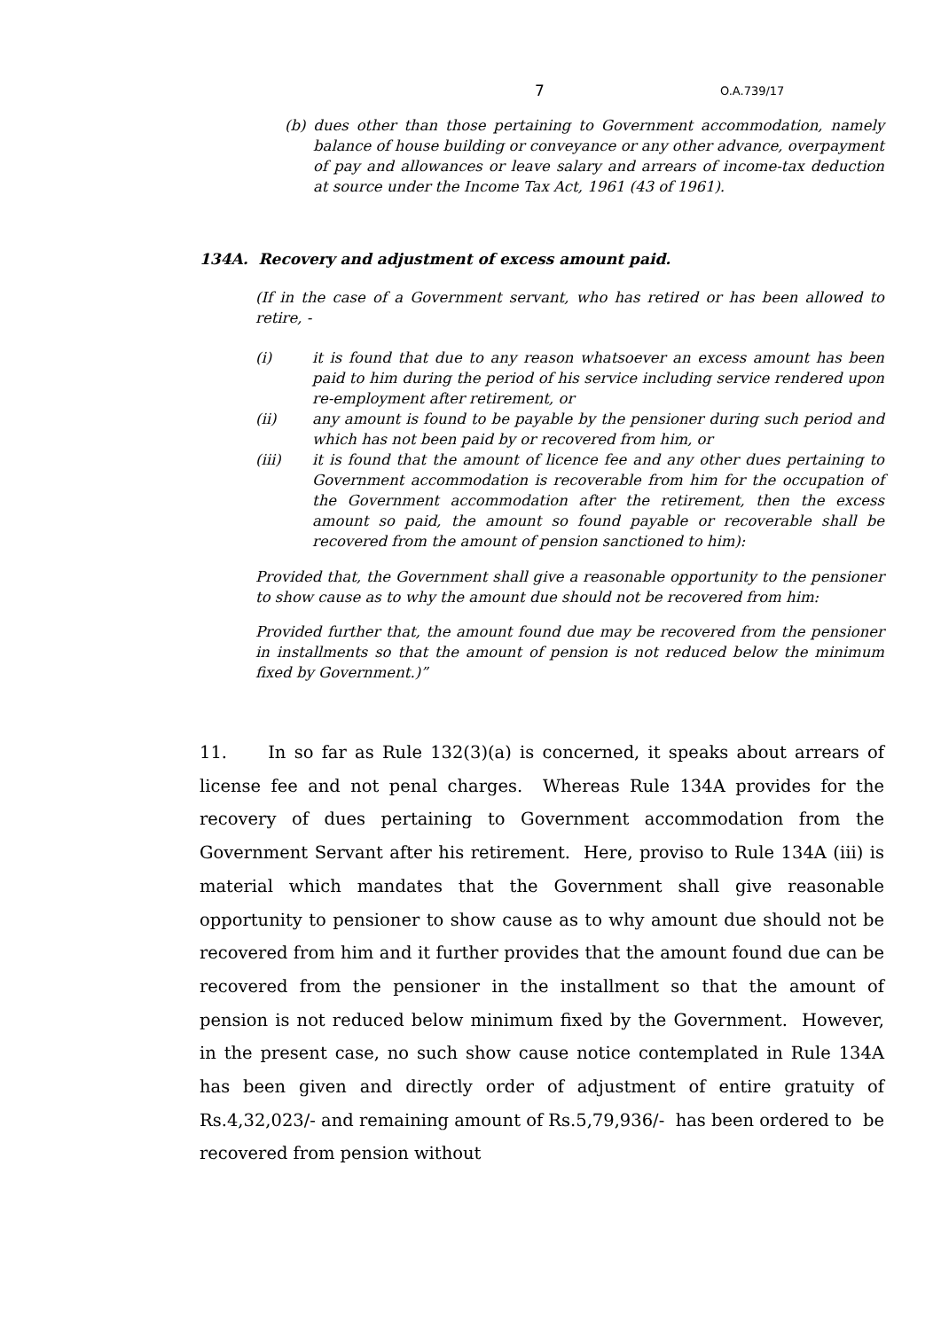7 O.A.739/17
(b) dues other than those pertaining to Government accommodation, namely balance of house building or conveyance or any other advance, overpayment of pay and allowances or leave salary and arrears of income-tax deduction at source under the Income Tax Act, 1961 (43 of 1961).
134A. Recovery and adjustment of excess amount paid.
(If in the case of a Government servant, who has retired or has been allowed to retire, -
(i) it is found that due to any reason whatsoever an excess amount has been paid to him during the period of his service including service rendered upon re-employment after retirement, or
(ii) any amount is found to be payable by the pensioner during such period and which has not been paid by or recovered from him, or
(iii) it is found that the amount of licence fee and any other dues pertaining to Government accommodation is recoverable from him for the occupation of the Government accommodation after the retirement, then the excess amount so paid, the amount so found payable or recoverable shall be recovered from the amount of pension sanctioned to him):
Provided that, the Government shall give a reasonable opportunity to the pensioner to show cause as to why the amount due should not be recovered from him:
Provided further that, the amount found due may be recovered from the pensioner in installments so that the amount of pension is not reduced below the minimum fixed by Government.)”
11. In so far as Rule 132(3)(a) is concerned, it speaks about arrears of license fee and not penal charges. Whereas Rule 134A provides for the recovery of dues pertaining to Government accommodation from the Government Servant after his retirement. Here, proviso to Rule 134A (iii) is material which mandates that the Government shall give reasonable opportunity to pensioner to show cause as to why amount due should not be recovered from him and it further provides that the amount found due can be recovered from the pensioner in the installment so that the amount of pension is not reduced below minimum fixed by the Government. However, in the present case, no such show cause notice contemplated in Rule 134A has been given and directly order of adjustment of entire gratuity of Rs.4,32,023/- and remaining amount of Rs.5,79,936/- has been ordered to be recovered from pension without